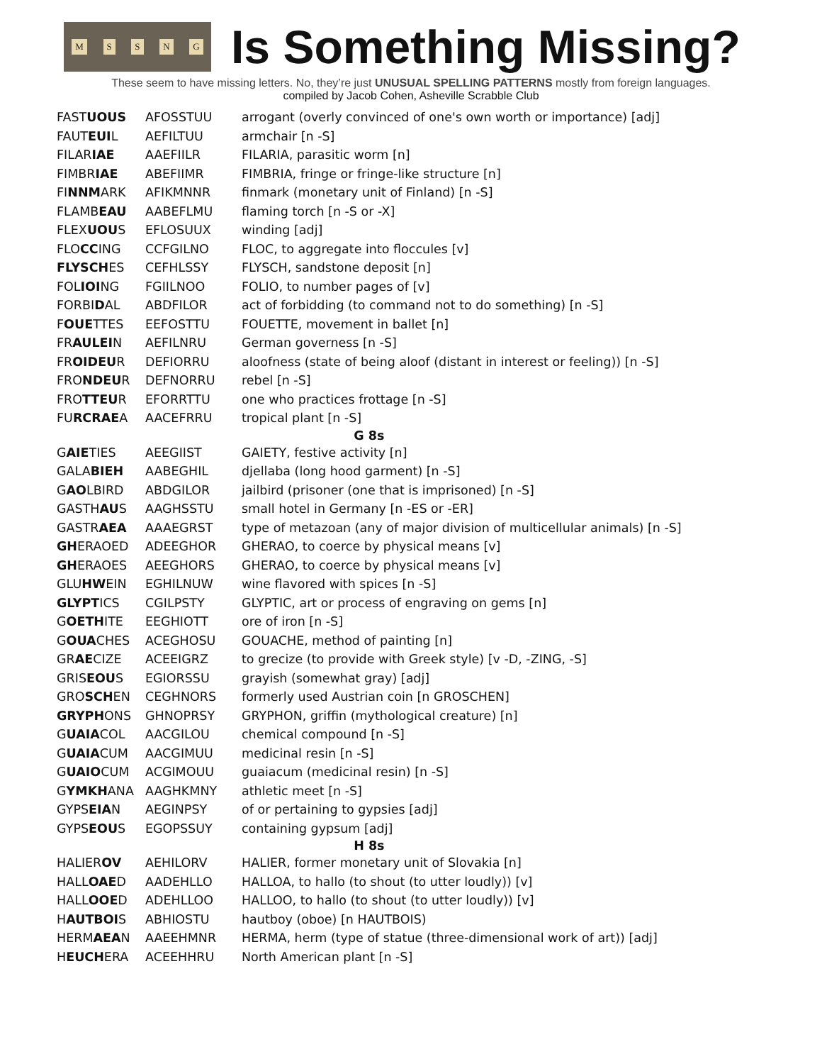MSSNG
Is Something Missing?
These seem to have missing letters. No, they’re just UNUSUAL SPELLING PATTERNS mostly from foreign languages.
compiled by Jacob Cohen, Asheville Scrabble Club
| FAST UOUS | AFOSSTUU | arrogant (overly convinced of one's own worth or importance) [adj] |
| FAUT EUI L | AEFILTUU | armchair [n -S] |
| FILAR IAE | AAEFIILR | FILARIA, parasitic worm [n] |
| FIMBR IAE | ABEFIIMR | FIMBRIA, fringe or fringe-like structure [n] |
| FI NNM ARK | AFIKMNNR | finmark (monetary unit of Finland) [n -S] |
| FLAMB EAU | AABEFLMU | flaming torch [n -S or -X] |
| FLEX UOU S | EFLOSUUX | winding [adj] |
| FLO CC ING | CCFGILNO | FLOC, to aggregate into floccules [v] |
| FLYSCH ES | CEFHLSSY | FLYSCH, sandstone deposit [n] |
| FOL IOI NG | FGIILNOO | FOLIO, to number pages of [v] |
| FORBI D AL | ABDFILOR | act of forbidding (to command not to do something) [n -S] |
| F OUE TTES | EEFOSTTU | FOUETTE, movement in ballet [n] |
| FR AULEI N | AEFILNRU | German governess [n -S] |
| FR OIDEU R | DEFIORRU | aloofness (state of being aloof (distant in interest or feeling)) [n -S] |
| FRO NDEU R | DEFNORRU | rebel [n -S] |
| FRO TTEU R | EFORRTTU | one who practices frottage [n -S] |
| FU RCRAE A | AACEFRRU | tropical plant [n -S] |
| G 8s | | |
| G AIE TIES | AEEGIIST | GAIETY, festive activity [n] |
| GALA BIEH | AABEGHIL | djellaba (long hood garment) [n -S] |
| G AO LBIRD | ABDGILOR | jailbird (prisoner (one that is imprisoned) [n -S] |
| GASTH AU S | AAGHSSTU | small hotel in Germany [n -ES or -ER] |
| GASTR AEA | AAAEGRST | type of metazoan (any of major division of multicellular animals) [n -S] |
| GH ERAOED | ADEEGHOR | GHERAO, to coerce by physical means [v] |
| GH ERAOES | AEEGHORS | GHERAO, to coerce by physical means [v] |
| GLU HW EIN | EGHILNUW | wine flavored with spices [n -S] |
| GLYPT ICS | CGILPSTY | GLYPTIC, art or process of engraving on gems [n] |
| G OETH ITE | EEGHIOTT | ore of iron [n -S] |
| G OUA CHES | ACEGHOSU | GOUACHE, method of painting [n] |
| GR AE CIZE | ACEEIGRZ | to grecize (to provide with Greek style) [v -D, -ZING, -S] |
| GRIS EOU S | EGIORSSU | grayish (somewhat gray) [adj] |
| GRO SCH EN | CEGHNORS | formerly used Austrian coin [n GROSCHEN] |
| GRYPH ONS | GHNOPRSY | GRYPHON, griffin (mythological creature) [n] |
| G UAIA COL | AACGILOU | chemical compound [n -S] |
| G UAIA CUM | AACGIMUU | medicinal resin [n -S] |
| G UAIO CUM | ACGIMOUU | guaiacum (medicinal resin) [n -S] |
| G YMKH ANA | AAGHKMNY | athletic meet [n -S] |
| GYPS EIA N | AEGINPSY | of or pertaining to gypsies [adj] |
| GYPS EOU S | EGOPSSUY | containing gypsum [adj] |
| H 8s | | |
| HALIER OV | AEHILORV | HALIER, former monetary unit of Slovakia [n] |
| HALL OAE D | AADEHLLO | HALLOA, to hallo (to shout (to utter loudly)) [v] |
| HALL OOE D | ADEHLLOO | HALLOO, to hallo (to shout (to utter loudly)) [v] |
| H AUTBOI S | ABHIOSTU | hautboy (oboe) [n HAUTBOIS) |
| HERM AEA N | AAEEHMNR | HERMA, herm (type of statue (three-dimensional work of art)) [adj] |
| H EUCH ERA | ACEEHHRU | North American plant [n -S] |